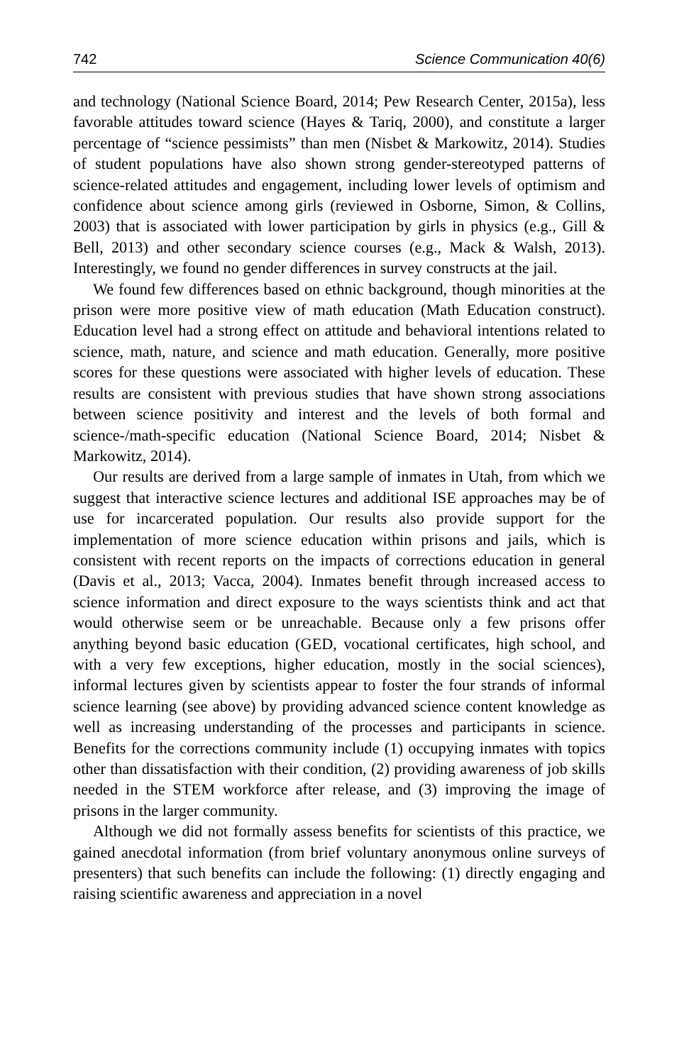742 Science Communication 40(6)
and technology (National Science Board, 2014; Pew Research Center, 2015a), less favorable attitudes toward science (Hayes & Tariq, 2000), and constitute a larger percentage of “science pessimists” than men (Nisbet & Markowitz, 2014). Studies of student populations have also shown strong gender-stereotyped patterns of science-related attitudes and engagement, including lower levels of optimism and confidence about science among girls (reviewed in Osborne, Simon, & Collins, 2003) that is associated with lower participation by girls in physics (e.g., Gill & Bell, 2013) and other secondary science courses (e.g., Mack & Walsh, 2013). Interestingly, we found no gender differences in survey constructs at the jail.
We found few differences based on ethnic background, though minorities at the prison were more positive view of math education (Math Education construct). Education level had a strong effect on attitude and behavioral intentions related to science, math, nature, and science and math education. Generally, more positive scores for these questions were associated with higher levels of education. These results are consistent with previous studies that have shown strong associations between science positivity and interest and the levels of both formal and science-/math-specific education (National Science Board, 2014; Nisbet & Markowitz, 2014).
Our results are derived from a large sample of inmates in Utah, from which we suggest that interactive science lectures and additional ISE approaches may be of use for incarcerated population. Our results also provide support for the implementation of more science education within prisons and jails, which is consistent with recent reports on the impacts of corrections education in general (Davis et al., 2013; Vacca, 2004). Inmates benefit through increased access to science information and direct exposure to the ways scientists think and act that would otherwise seem or be unreachable. Because only a few prisons offer anything beyond basic education (GED, vocational certificates, high school, and with a very few exceptions, higher education, mostly in the social sciences), informal lectures given by scientists appear to foster the four strands of informal science learning (see above) by providing advanced science content knowledge as well as increasing understanding of the processes and participants in science. Benefits for the corrections community include (1) occupying inmates with topics other than dissatisfaction with their condition, (2) providing awareness of job skills needed in the STEM workforce after release, and (3) improving the image of prisons in the larger community.
Although we did not formally assess benefits for scientists of this practice, we gained anecdotal information (from brief voluntary anonymous online surveys of presenters) that such benefits can include the following: (1) directly engaging and raising scientific awareness and appreciation in a novel